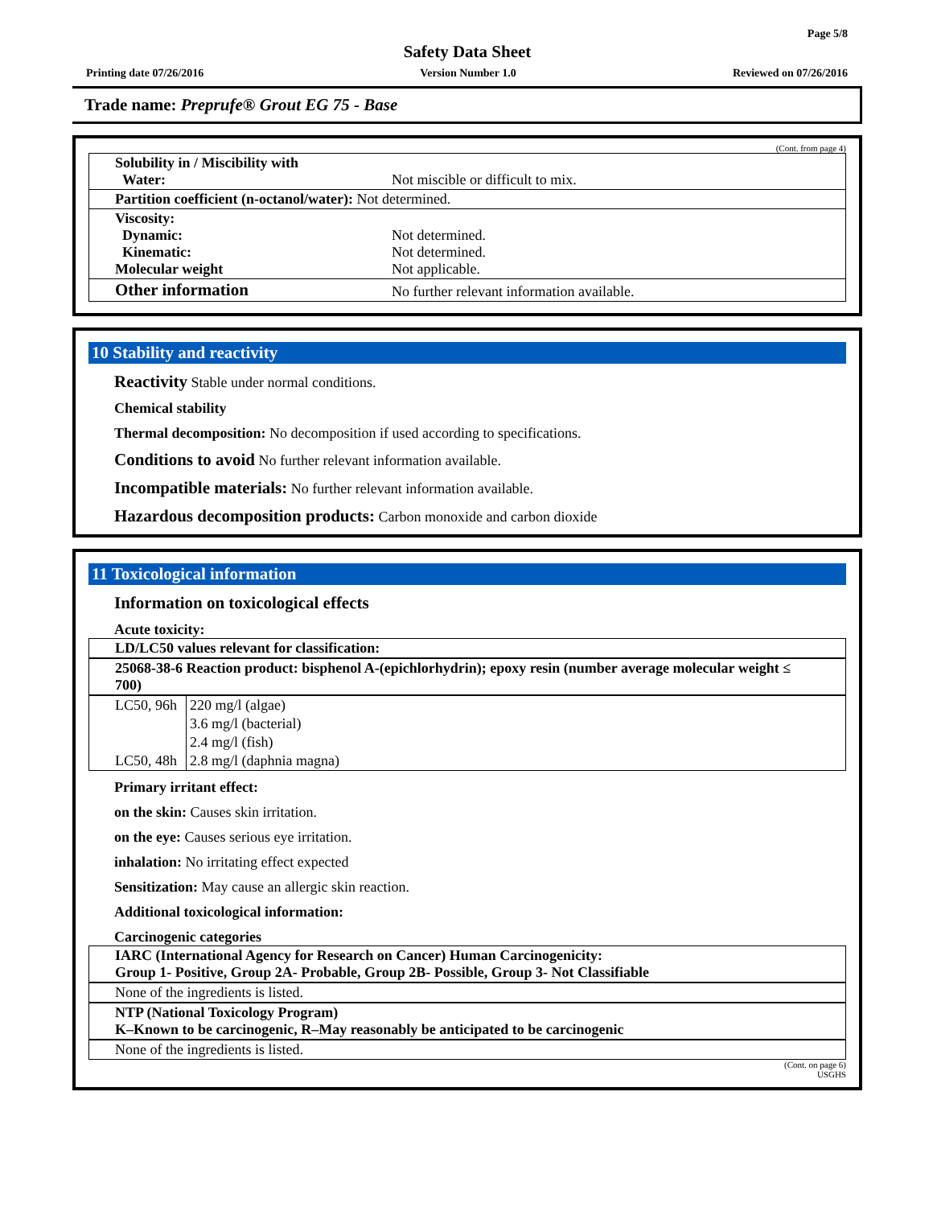Page 5/8
Safety Data Sheet
Printing date 07/26/2016 Version Number 1.0 Reviewed on 07/26/2016
Trade name: Preprufe® Grout EG 75 - Base
(Cont. from page 4)
| Solubility in / Miscibility with Water: | Not miscible or difficult to mix. |
| Partition coefficient (n-octanol/water): Not determined. | |
| Viscosity: Dynamic: Kinematic: Molecular weight | Not determined. Not determined. Not applicable. |
| Other information | No further relevant information available. |
10 Stability and reactivity
Reactivity Stable under normal conditions.
Chemical stability
Thermal decomposition: No decomposition if used according to specifications.
Conditions to avoid No further relevant information available.
Incompatible materials: No further relevant information available.
Hazardous decomposition products: Carbon monoxide and carbon dioxide
11 Toxicological information
Information on toxicological effects
Acute toxicity:
LD/LC50 values relevant for classification:
25068-38-6 Reaction product: bisphenol A-(epichlorhydrin); epoxy resin (number average molecular weight ≤ 700)
| LC50, 96h | 220 mg/l (algae) |
| | 3.6 mg/l (bacterial) |
| | 2.4 mg/l (fish) |
| LC50, 48h | 2.8 mg/l (daphnia magna) |
Primary irritant effect:
on the skin: Causes skin irritation.
on the eye: Causes serious eye irritation.
inhalation: No irritating effect expected
Sensitization: May cause an allergic skin reaction.
Additional toxicological information:
Carcinogenic categories
IARC (International Agency for Research on Cancer) Human Carcinogenicity:
Group 1- Positive, Group 2A- Probable, Group 2B- Possible, Group 3- Not Classifiable
None of the ingredients is listed.
NTP (National Toxicology Program)
K–Known to be carcinogenic, R–May reasonably be anticipated to be carcinogenic
None of the ingredients is listed.
(Cont. on page 6)
USGHS